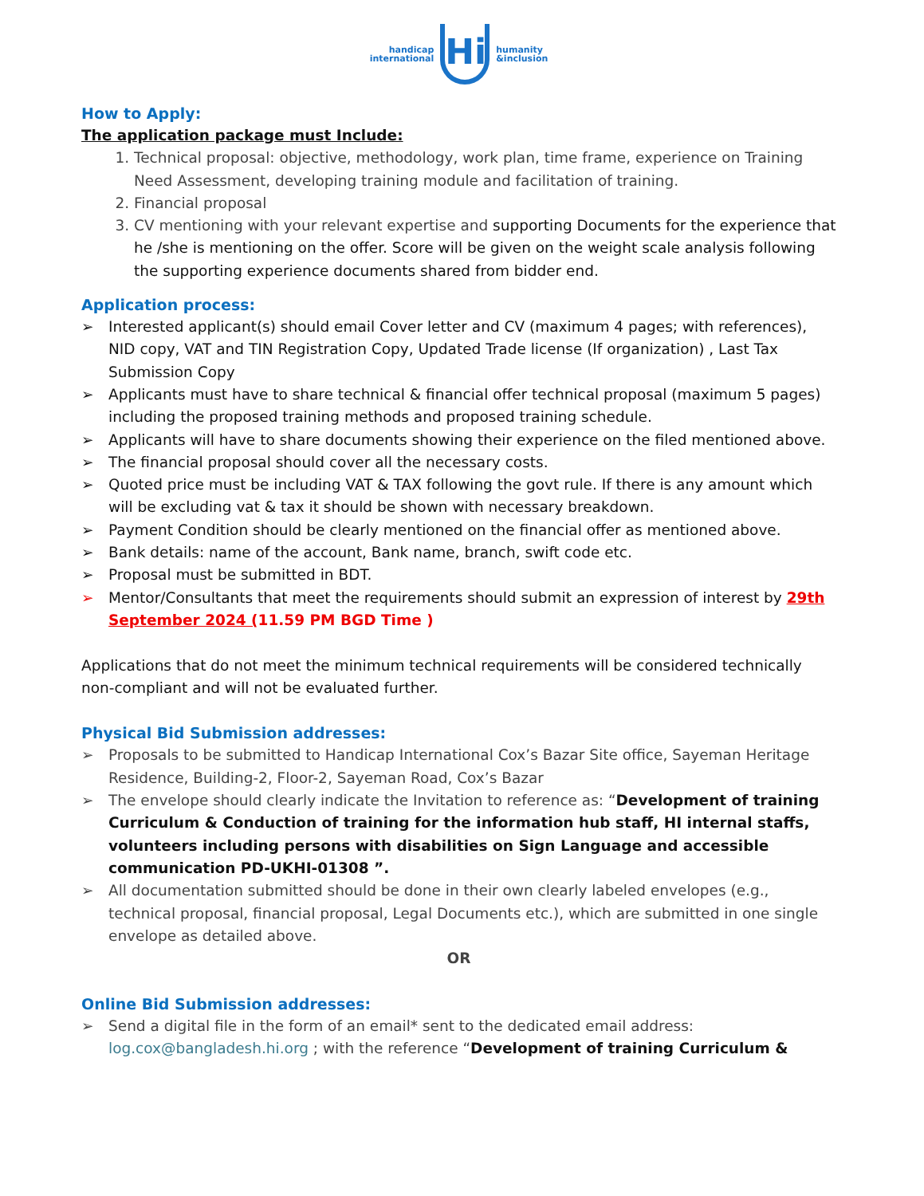handicap
international
Hi
humanity
&inclusion
How to Apply:
The application package must Include:
1. Technical proposal: objective, methodology, work plan, time frame, experience on Training Need Assessment, developing training module and facilitation of training.
2. Financial proposal
3. CV mentioning with your relevant expertise and supporting Documents for the experience that he /she is mentioning on the offer. Score will be given on the weight scale analysis following the supporting experience documents shared from bidder end.
Application process:
➢ Interested applicant(s) should email Cover letter and CV (maximum 4 pages; with references), NID copy, VAT and TIN Registration Copy, Updated Trade license (If organization) , Last Tax Submission Copy
➢ Applicants must have to share technical & financial offer technical proposal (maximum 5 pages) including the proposed training methods and proposed training schedule.
➢ Applicants will have to share documents showing their experience on the filed mentioned above.
➢ The financial proposal should cover all the necessary costs.
➢ Quoted price must be including VAT & TAX following the govt rule. If there is any amount which will be excluding vat & tax it should be shown with necessary breakdown.
➢ Payment Condition should be clearly mentioned on the financial offer as mentioned above.
➢ Bank details: name of the account, Bank name, branch, swift code etc.
➢ Proposal must be submitted in BDT.
➢ Mentor/Consultants that meet the requirements should submit an expression of interest by 29th September 2024 (11.59 PM BGD Time )
Applications that do not meet the minimum technical requirements will be considered technically non-compliant and will not be evaluated further.
Physical Bid Submission addresses:
➢ Proposals to be submitted to Handicap International Cox’s Bazar Site office, Sayeman Heritage Residence, Building-2, Floor-2, Sayeman Road, Cox’s Bazar
➢ The envelope should clearly indicate the Invitation to reference as: “Development of training Curriculum & Conduction of training for the information hub staff, HI internal staffs, volunteers including persons with disabilities on Sign Language and accessible communication PD-UKHI-01308 ”.
➢ All documentation submitted should be done in their own clearly labeled envelopes (e.g., technical proposal, financial proposal, Legal Documents etc.), which are submitted in one single envelope as detailed above.
OR
Online Bid Submission addresses:
➢ Send a digital file in the form of an email* sent to the dedicated email address: log.cox@bangladesh.hi.org ; with the reference “Development of training Curriculum &